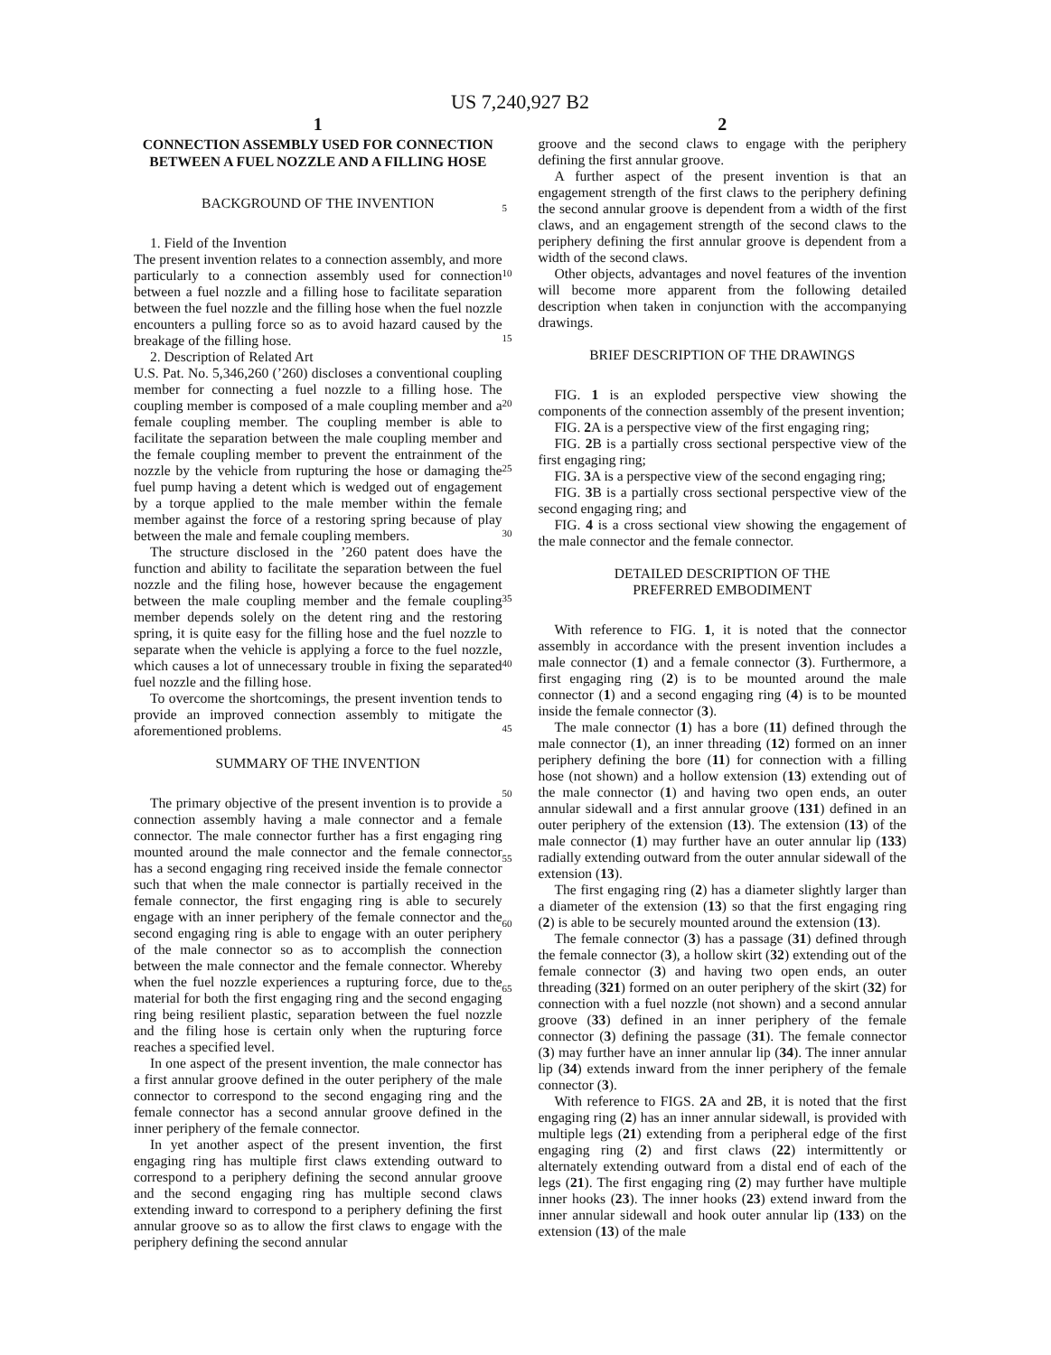US 7,240,927 B2
1
CONNECTION ASSEMBLY USED FOR CONNECTION BETWEEN A FUEL NOZZLE AND A FILLING HOSE
BACKGROUND OF THE INVENTION
1. Field of the Invention
The present invention relates to a connection assembly, and more particularly to a connection assembly used for connection between a fuel nozzle and a filling hose to facilitate separation between the fuel nozzle and the filling hose when the fuel nozzle encounters a pulling force so as to avoid hazard caused by the breakage of the filling hose.
2. Description of Related Art
U.S. Pat. No. 5,346,260 (’260) discloses a conventional coupling member for connecting a fuel nozzle to a filling hose. The coupling member is composed of a male coupling member and a female coupling member. The coupling member is able to facilitate the separation between the male coupling member and the female coupling member to prevent the entrainment of the nozzle by the vehicle from rupturing the hose or damaging the fuel pump having a detent which is wedged out of engagement by a torque applied to the male member within the female member against the force of a restoring spring because of play between the male and female coupling members.
The structure disclosed in the ’260 patent does have the function and ability to facilitate the separation between the fuel nozzle and the filing hose, however because the engagement between the male coupling member and the female coupling member depends solely on the detent ring and the restoring spring, it is quite easy for the filling hose and the fuel nozzle to separate when the vehicle is applying a force to the fuel nozzle, which causes a lot of unnecessary trouble in fixing the separated fuel nozzle and the filling hose.
To overcome the shortcomings, the present invention tends to provide an improved connection assembly to mitigate the aforementioned problems.
SUMMARY OF THE INVENTION
The primary objective of the present invention is to provide a connection assembly having a male connector and a female connector. The male connector further has a first engaging ring mounted around the male connector and the female connector has a second engaging ring received inside the female connector such that when the male connector is partially received in the female connector, the first engaging ring is able to securely engage with an inner periphery of the female connector and the second engaging ring is able to engage with an outer periphery of the male connector so as to accomplish the connection between the male connector and the female connector. Whereby when the fuel nozzle experiences a rupturing force, due to the material for both the first engaging ring and the second engaging ring being resilient plastic, separation between the fuel nozzle and the filing hose is certain only when the rupturing force reaches a specified level.
In one aspect of the present invention, the male connector has a first annular groove defined in the outer periphery of the male connector to correspond to the second engaging ring and the female connector has a second annular groove defined in the inner periphery of the female connector.
In yet another aspect of the present invention, the first engaging ring has multiple first claws extending outward to correspond to a periphery defining the second annular groove and the second engaging ring has multiple second claws extending inward to correspond to a periphery defining the first annular groove so as to allow the first claws to engage with the periphery defining the second annular
5
10
15
20
25
30
35
40
45
50
55
60
65
2
groove and the second claws to engage with the periphery defining the first annular groove.
A further aspect of the present invention is that an engagement strength of the first claws to the periphery defining the second annular groove is dependent from a width of the first claws, and an engagement strength of the second claws to the periphery defining the first annular groove is dependent from a width of the second claws.
Other objects, advantages and novel features of the invention will become more apparent from the following detailed description when taken in conjunction with the accompanying drawings.
BRIEF DESCRIPTION OF THE DRAWINGS
FIG. 1 is an exploded perspective view showing the components of the connection assembly of the present invention;
FIG. 2 A is a perspective view of the first engaging ring;
FIG. 2 B is a partially cross sectional perspective view of the first engaging ring;
FIG. 3 A is a perspective view of the second engaging ring;
FIG. 3 B is a partially cross sectional perspective view of the second engaging ring; and
FIG. 4 is a cross sectional view showing the engagement of the male connector and the female connector.
DETAILED DESCRIPTION OF THE
PREFERRED EMBODIMENT
With reference to FIG. 1, it is noted that the connector assembly in accordance with the present invention includes a male connector (1) and a female connector (3). Furthermore, a first engaging ring (2) is to be mounted around the male connector (1) and a second engaging ring (4) is to be mounted inside the female connector (3).
The male connector (1) has a bore (11) defined through the male connector (1), an inner threading (12) formed on an inner periphery defining the bore (11) for connection with a filling hose (not shown) and a hollow extension (13) extending out of the male connector (1) and having two open ends, an outer annular sidewall and a first annular groove (131) defined in an outer periphery of the extension (13). The extension (13) of the male connector (1) may further have an outer annular lip (133) radially extending outward from the outer annular sidewall of the extension (13).
The first engaging ring (2) has a diameter slightly larger than a diameter of the extension (13) so that the first engaging ring (2) is able to be securely mounted around the extension (13).
The female connector (3) has a passage (31) defined through the female connector (3), a hollow skirt (32) extending out of the female connector (3) and having two open ends, an outer threading (321) formed on an outer periphery of the skirt (32) for connection with a fuel nozzle (not shown) and a second annular groove (33) defined in an inner periphery of the female connector (3) defining the passage (31). The female connector (3) may further have an inner annular lip (34). The inner annular lip (34) extends inward from the inner periphery of the female connector (3).
With reference to FIGS. 2 A and 2 B, it is noted that the first engaging ring (2) has an inner annular sidewall, is provided with multiple legs (21) extending from a peripheral edge of the first engaging ring (2) and first claws (22) intermittently or alternately extending outward from a distal end of each of the legs (21). The first engaging ring (2) may further have multiple inner hooks (23). The inner hooks (23) extend inward from the inner annular sidewall and hook outer annular lip (133) on the extension (13) of the male